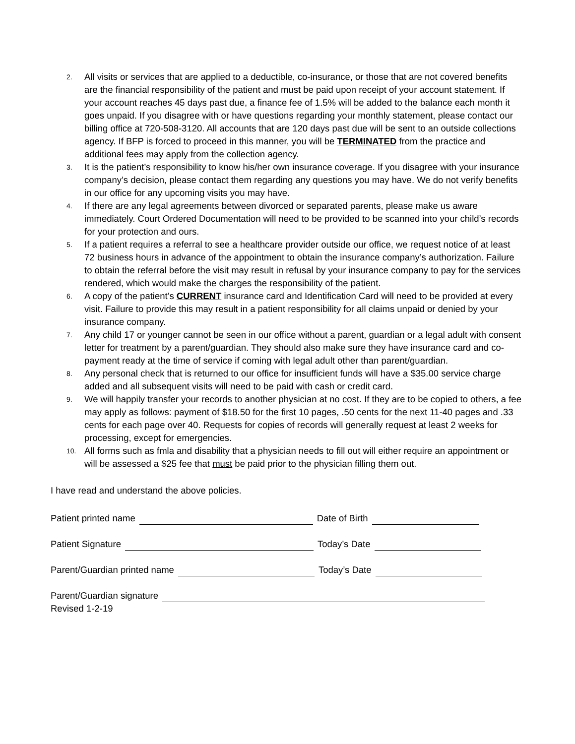2.
All visits or services that are applied to a deductible, co-insurance, or those that are not covered benefits are the financial responsibility of the patient and must be paid upon receipt of your account statement. If your account reaches 45 days past due, a finance fee of 1.5% will be added to the balance each month it goes unpaid. If you disagree with or have questions regarding your monthly statement, please contact our billing office at 720-508-3120. All accounts that are 120 days past due will be sent to an outside collections agency. If BFP is forced to proceed in this manner, you will be TERMINATED from the practice and additional fees may apply from the collection agency.
3.
It is the patient’s responsibility to know his/her own insurance coverage. If you disagree with your insurance company’s decision, please contact them regarding any questions you may have. We do not verify benefits in our office for any upcoming visits you may have.
4.
If there are any legal agreements between divorced or separated parents, please make us aware immediately. Court Ordered Documentation will need to be provided to be scanned into your child’s records for your protection and ours.
5.
If a patient requires a referral to see a healthcare provider outside our office, we request notice of at least 72 business hours in advance of the appointment to obtain the insurance company’s authorization. Failure to obtain the referral before the visit may result in refusal by your insurance company to pay for the services rendered, which would make the charges the responsibility of the patient.
6.
A copy of the patient’s CURRENT insurance card and Identification Card will need to be provided at every visit. Failure to provide this may result in a patient responsibility for all claims unpaid or denied by your insurance company.
7.
Any child 17 or younger cannot be seen in our office without a parent, guardian or a legal adult with consent letter for treatment by a parent/guardian. They should also make sure they have insurance card and co-payment ready at the time of service if coming with legal adult other than parent/guardian.
8.
Any personal check that is returned to our office for insufficient funds will have a $35.00 service charge added and all subsequent visits will need to be paid with cash or credit card.
9.
We will happily transfer your records to another physician at no cost. If they are to be copied to others, a fee may apply as follows: payment of $18.50 for the first 10 pages, .50 cents for the next 11-40 pages and .33 cents for each page over 40. Requests for copies of records will generally request at least 2 weeks for processing, except for emergencies.
10.
All forms such as fmla and disability that a physician needs to fill out will either require an appointment or will be assessed a $25 fee that must be paid prior to the physician filling them out.
I have read and understand the above policies.
Patient printed name Date of Birth
Patient Signature Today’s Date
Parent/Guardian printed name Today’s Date
Parent/Guardian signature
Revised 1-2-19